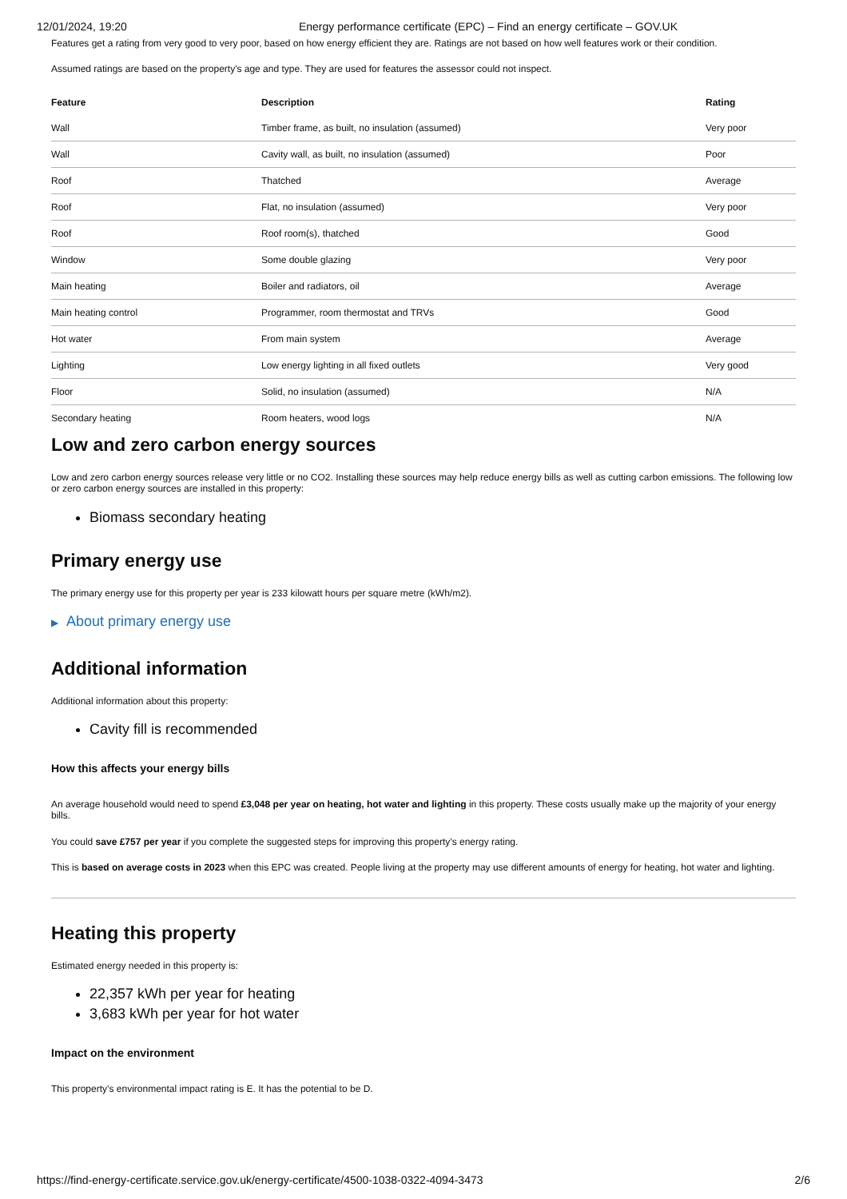12/01/2024, 19:20 Energy performance certificate (EPC) – Find an energy certificate – GOV.UK
Features get a rating from very good to very poor, based on how energy efficient they are. Ratings are not based on how well features work or their condition.
Assumed ratings are based on the property's age and type. They are used for features the assessor could not inspect.
| Feature | Description | Rating |
| --- | --- | --- |
| Wall | Timber frame, as built, no insulation (assumed) | Very poor |
| Wall | Cavity wall, as built, no insulation (assumed) | Poor |
| Roof | Thatched | Average |
| Roof | Flat, no insulation (assumed) | Very poor |
| Roof | Roof room(s), thatched | Good |
| Window | Some double glazing | Very poor |
| Main heating | Boiler and radiators, oil | Average |
| Main heating control | Programmer, room thermostat and TRVs | Good |
| Hot water | From main system | Average |
| Lighting | Low energy lighting in all fixed outlets | Very good |
| Floor | Solid, no insulation (assumed) | N/A |
| Secondary heating | Room heaters, wood logs | N/A |
Low and zero carbon energy sources
Low and zero carbon energy sources release very little or no CO2. Installing these sources may help reduce energy bills as well as cutting carbon emissions. The following low or zero carbon energy sources are installed in this property:
Biomass secondary heating
Primary energy use
The primary energy use for this property per year is 233 kilowatt hours per square metre (kWh/m2).
▶ About primary energy use
Additional information
Additional information about this property:
Cavity fill is recommended
How this affects your energy bills
An average household would need to spend £3,048 per year on heating, hot water and lighting in this property. These costs usually make up the majority of your energy bills.
You could save £757 per year if you complete the suggested steps for improving this property’s energy rating.
This is based on average costs in 2023 when this EPC was created. People living at the property may use different amounts of energy for heating, hot water and lighting.
Heating this property
Estimated energy needed in this property is:
22,357 kWh per year for heating
3,683 kWh per year for hot water
Impact on the environment
This property’s environmental impact rating is E. It has the potential to be D.
https://find-energy-certificate.service.gov.uk/energy-certificate/4500-1038-0322-4094-3473 2/6